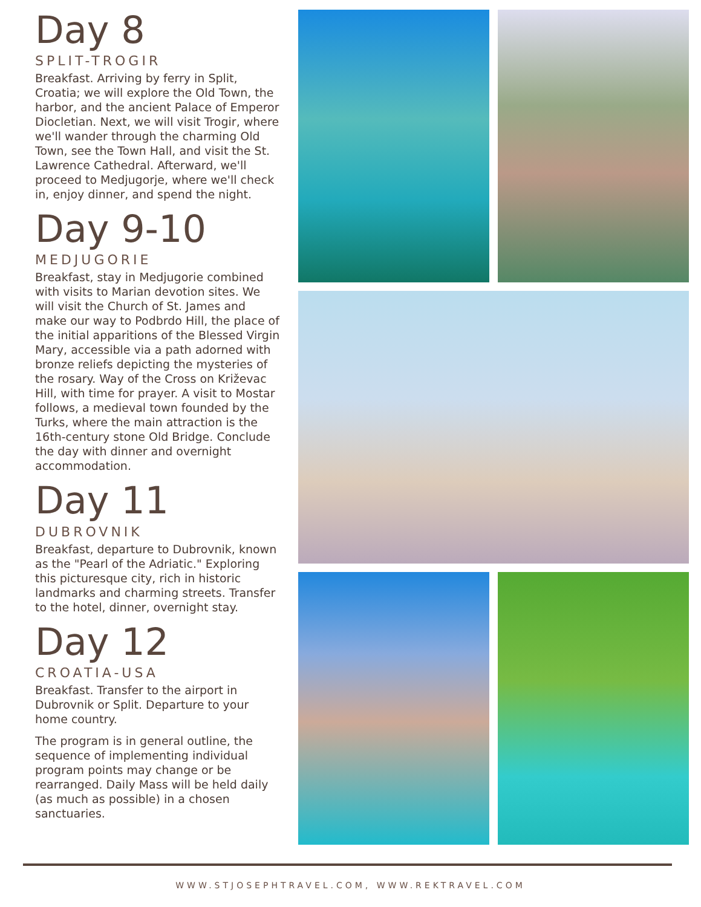Day 8
SPLIT-TROGIR
Breakfast. Arriving by ferry in Split, Croatia; we will explore the Old Town, the harbor, and the ancient Palace of Emperor Diocletian. Next, we will visit Trogir, where we'll wander through the charming Old Town, see the Town Hall, and visit the St. Lawrence Cathedral. Afterward, we'll proceed to Medjugorje, where we'll check in, enjoy dinner, and spend the night.
Day 9-10
MEDJUGORIE
Breakfast, stay in Medjugorie combined with visits to Marian devotion sites. We will visit the Church of St. James and make our way to Podbrdo Hill, the place of the initial apparitions of the Blessed Virgin Mary, accessible via a path adorned with bronze reliefs depicting the mysteries of the rosary. Way of the Cross on Križevac Hill, with time for prayer. A visit to Mostar follows, a medieval town founded by the Turks, where the main attraction is the 16th-century stone Old Bridge. Conclude the day with dinner and overnight accommodation.
Day 11
DUBROVNIK
Breakfast, departure to Dubrovnik, known as the "Pearl of the Adriatic." Exploring this picturesque city, rich in historic landmarks and charming streets. Transfer to the hotel, dinner, overnight stay.
Day 12
CROATIA-USA
Breakfast. Transfer to the airport in Dubrovnik or Split. Departure to your home country.
The program is in general outline, the sequence of implementing individual program points may change or be rearranged. Daily Mass will be held daily (as much as possible) in a chosen sanctuaries.
WWW.STJOSEPHTRAVEL.COM, WWW.REKTRAVEL.COM